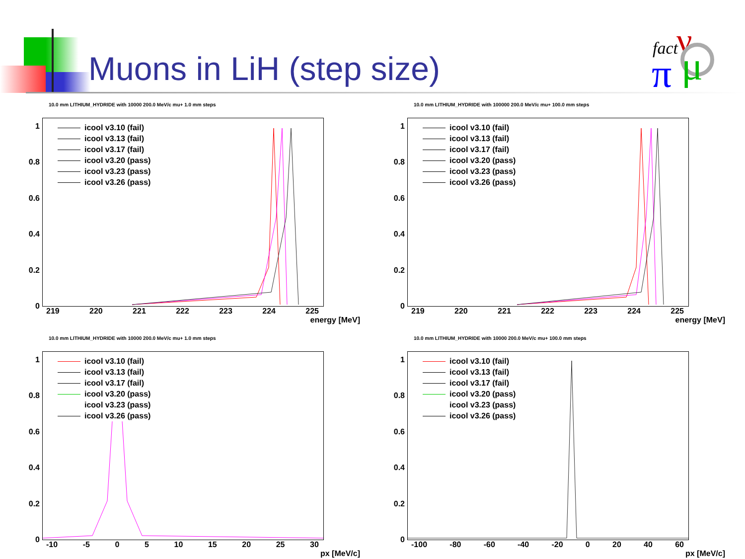Muons in LiH (step size)
fact
ν
π
μ
10.0 mm LITHIUM_HYDRIDE with 10000 200.0 MeV/c mu+ 1.0 mm steps
1
0.8
0.6
0.4
0.2
0
icool v3.10 (fail)
icool v3.13 (fail)
icool v3.17 (fail)
icool v3.20 (pass)
icool v3.23 (pass)
icool v3.26 (pass)
219 220 221 222 223 224 225
energy [MeV]
10.0 mm LITHIUM_HYDRIDE with 100000 200.0 MeV/c mu+ 100.0 mm steps
1
0.8
0.6
0.4
0.2
0
icool v3.10 (fail)
icool v3.13 (fail)
icool v3.17 (fail)
icool v3.20 (pass)
icool v3.23 (pass)
icool v3.26 (pass)
219 220 221 222 223 224 225
energy [MeV]
10.0 mm LITHIUM_HYDRIDE with 10000 200.0 MeV/c mu+ 1.0 mm steps
1
0.8
0.6
0.4
0.2
0
icool v3.10 (fail)
icool v3.13 (fail)
icool v3.17 (fail)
icool v3.20 (pass)
icool v3.23 (pass)
icool v3.26 (pass)
-10 -5 0 5 10 15 20 25 30
px [MeV/c]
10.0 mm LITHIUM_HYDRIDE with 10000 200.0 MeV/c mu+ 100.0 mm steps
1
0.8
0.6
0.4
0.2
0
icool v3.10 (fail)
icool v3.13 (fail)
icool v3.17 (fail)
icool v3.20 (pass)
icool v3.23 (pass)
icool v3.26 (pass)
-100 -80 -60 -40 -20 0 20 40 60
px [MeV/c]